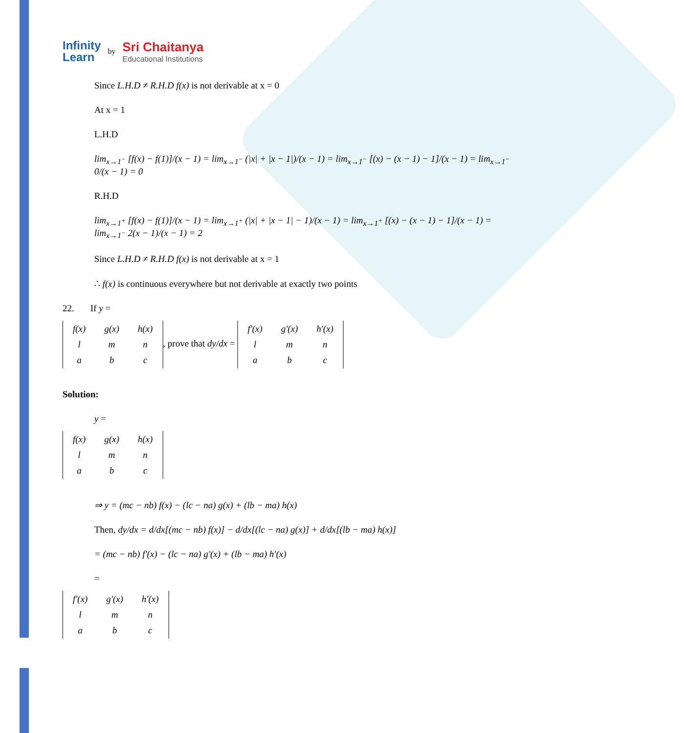Infinity
Learn
by
Sri Chaitanya
Educational Institutions
Since L.H.D ≠ R.H.D f(x) is not derivable at x = 0
At x = 1
L.H.D
lim<sub>x→1<sup>−</sup></sub> [f(x) − f(1)]/(x − 1) = lim<sub>x→1<sup>−</sup></sub> (|x| + |x − 1|)/(x − 1) = lim<sub>x→1<sup>−</sup></sub> [(x) − (x − 1) − 1]/(x − 1) = lim<sub>x→1<sup>−</sup></sub> 0/(x − 1) = 0
R.H.D
lim<sub>x→1<sup>+</sup></sub> [f(x) − f(1)]/(x − 1) = lim<sub>x→1<sup>+</sup></sub> (|x| + |x − 1| − 1)/(x − 1) = lim<sub>x→1<sup>+</sup></sub> [(x) − (x − 1) − 1]/(x − 1) = lim<sub>x→1<sup>−</sup></sub> 2(x − 1)/(x − 1) = 2
Since L.H.D ≠ R.H.D f(x) is not derivable at x = 1
∴ f(x) is continuous everywhere but not derivable at exactly two points
22. If y =
| f(x) | g(x) | h(x) |
| l | m | n |
| a | b | c |
, prove that dy/dx =
| f'(x) | g'(x) | h'(x) |
| l | m | n |
| a | b | c |
Solution:
y =
| f(x) | g(x) | h(x) |
| l | m | n |
| a | b | c |
⇒ y = (mc − nb) f(x) − (lc − na) g(x) + (lb − ma) h(x)
Then, dy/dx = d/dx[(mc − nb) f(x)] − d/dx[(lc − na) g(x)] + d/dx[(lb − ma) h(x)]
= (mc − nb) f'(x) − (lc − na) g'(x) + (lb − ma) h'(x)
=
| f'(x) | g'(x) | h'(x) |
| l | m | n |
| a | b | c |